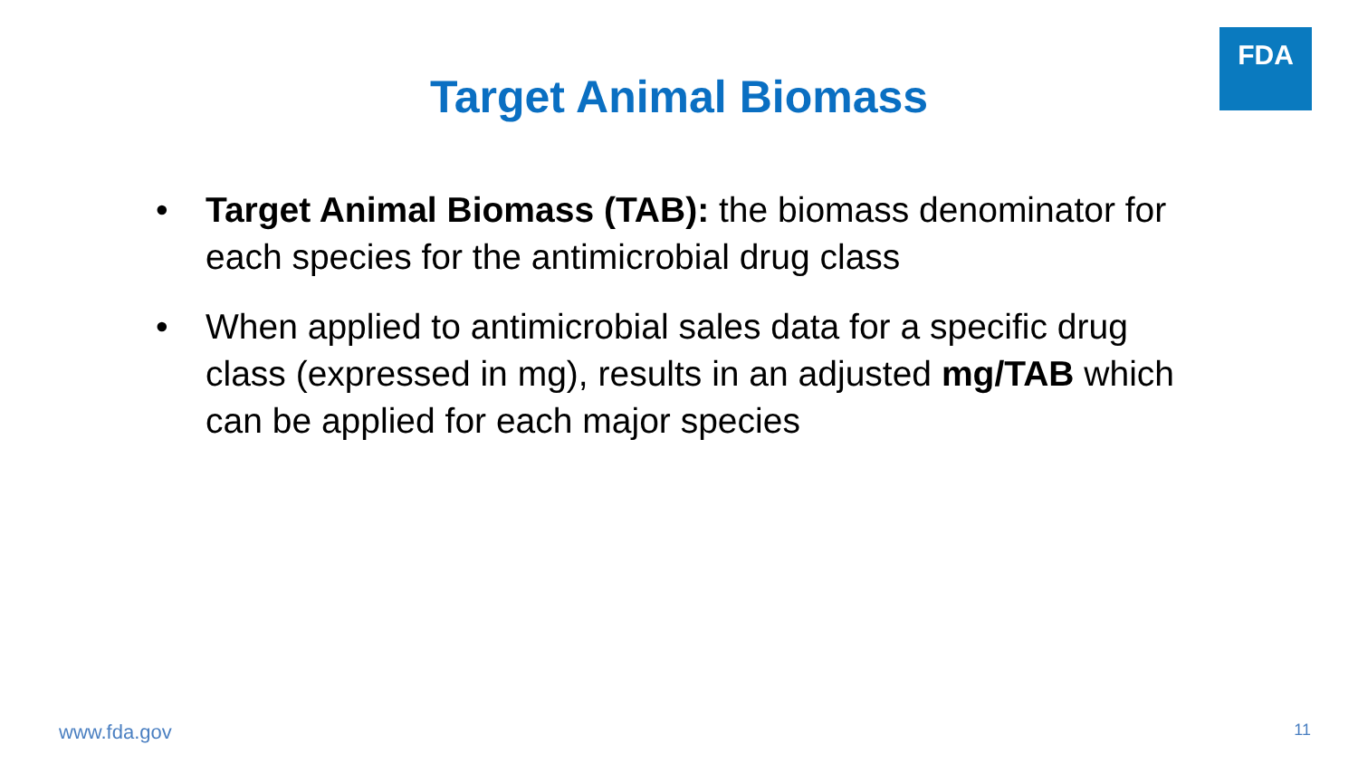FDA
Target Animal Biomass
• Target Animal Biomass (TAB): the biomass denominator for each species for the antimicrobial drug class
• When applied to antimicrobial sales data for a specific drug class (expressed in mg), results in an adjusted mg/TAB which can be applied for each major species
www.fda.gov 11